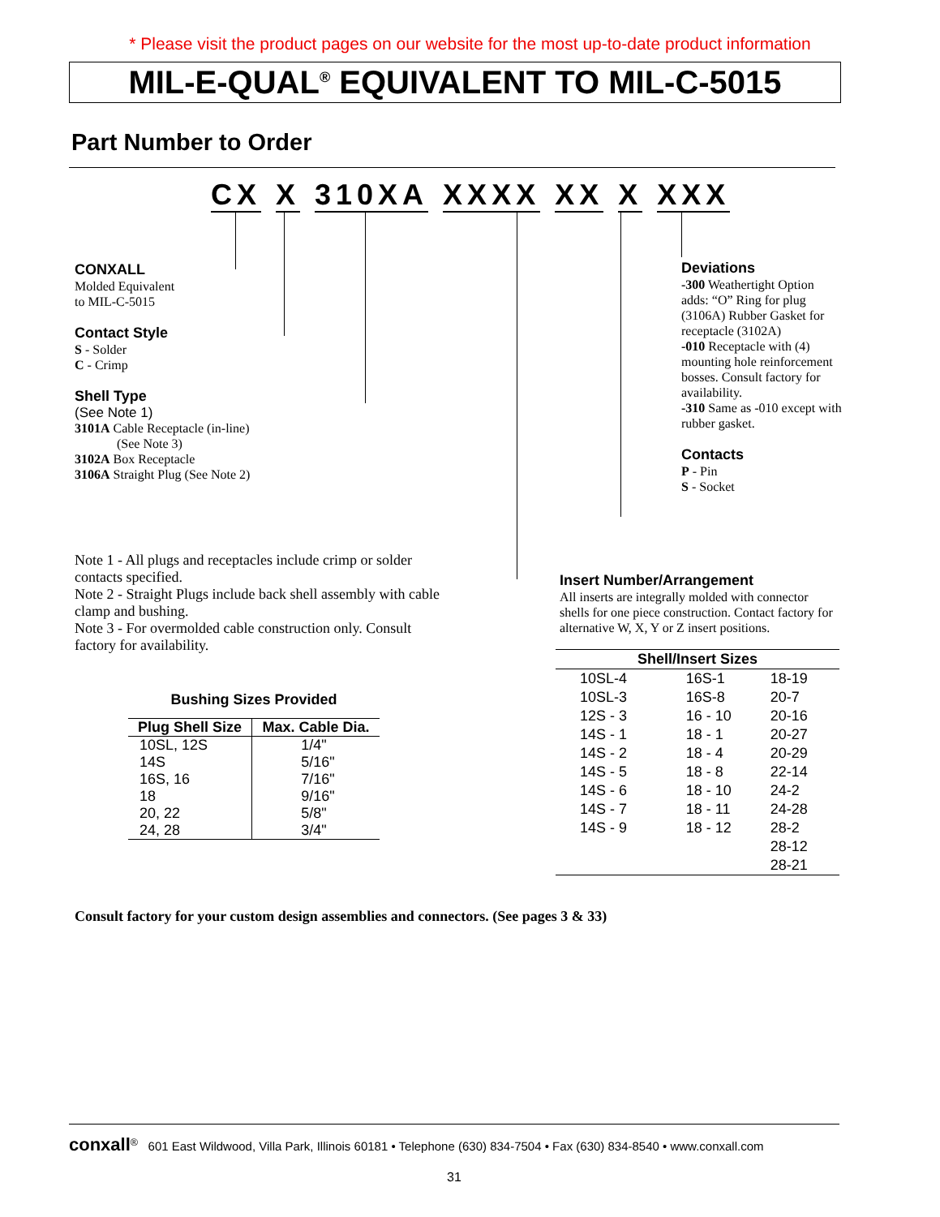* Please visit the product pages on our website for the most up-to-date product information
MIL-E-QUAL<sup>®</sup> EQUIVALENT TO MIL-C-5015
Part Number to Order
CX X 310XA XXXX XX X XXX
CONXALL
Molded Equivalent
to MIL-C-5015
Contact Style
S - Solder
C - Crimp
Shell Type
(See Note 1)
3101A Cable Receptacle (in-line)
(See Note 3)
3102A Box Receptacle
3106A Straight Plug (See Note 2)
Deviations
-300 Weathertight Option adds: “O” Ring for plug (3106A) Rubber Gasket for receptacle (3102A)
-010 Receptacle with (4) mounting hole reinforcement bosses. Consult factory for availability.
-310 Same as -010 except with rubber gasket.
Contacts
P - Pin
S - Socket
Note 1 - All plugs and receptacles include crimp or solder contacts specified.
Note 2 - Straight Plugs include back shell assembly with cable clamp and bushing.
Note 3 - For overmolded cable construction only. Consult factory for availability.
Insert Number/Arrangement
All inserts are integrally molded with connector shells for one piece construction. Contact factory for alternative W, X, Y or Z insert positions.
Bushing Sizes Provided
| Plug Shell Size | Max. Cable Dia. |
| --- | --- |
| 10SL, 12S | 1/4" |
| 14S | 5/16" |
| 16S, 16 | 7/16" |
| 18 | 9/16" |
| 20, 22 | 5/8" |
| 24, 28 | 3/4" |
| Shell/Insert Sizes | | |
| --- | --- | --- |
| 10SL-4 | 16S-1 | 18-19 |
| 10SL-3 | 16S-8 | 20-7 |
| 12S - 3 | 16 - 10 | 20-16 |
| 14S - 1 | 18 - 1 | 20-27 |
| 14S - 2 | 18 - 4 | 20-29 |
| 14S - 5 | 18 - 8 | 22-14 |
| 14S - 6 | 18 - 10 | 24-2 |
| 14S - 7 | 18 - 11 | 24-28 |
| 14S - 9 | 18 - 12 | 28-2 |
| | | 28-12 |
| | | 28-21 |
Consult factory for your custom design assemblies and connectors. (See pages 3 & 33)
conxall<sup>®</sup> 601 East Wildwood, Villa Park, Illinois 60181 • Telephone (630) 834-7504 • Fax (630) 834-8540 • www.conxall.com
31